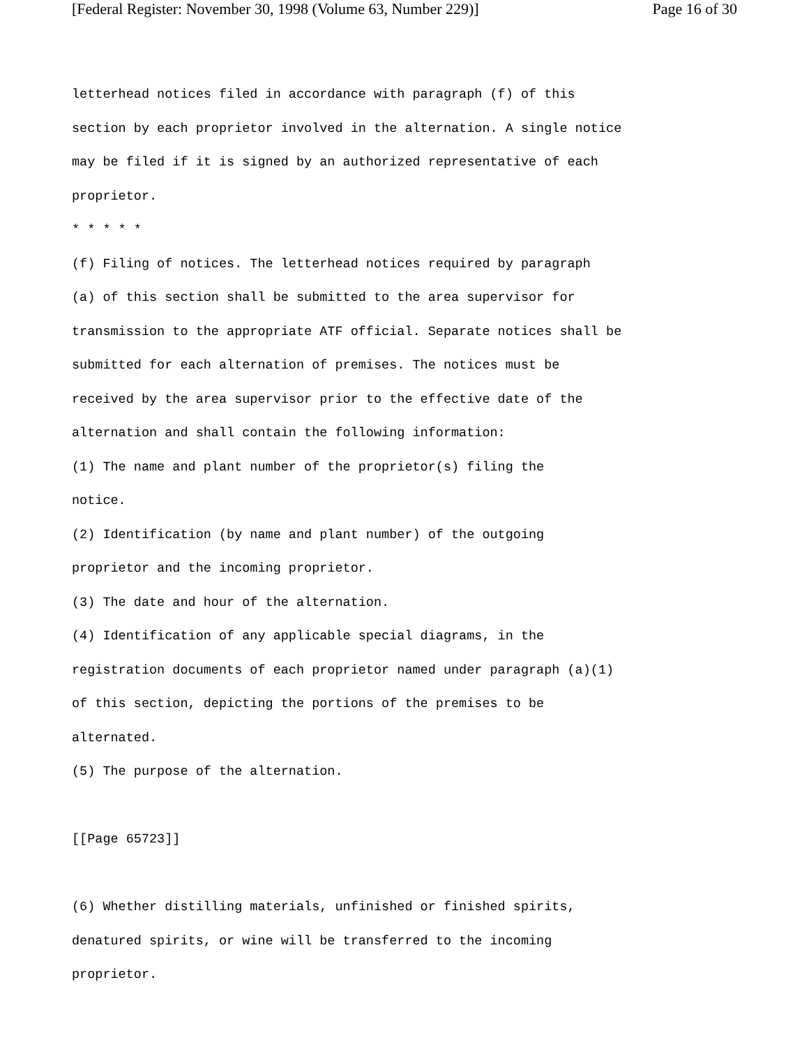[Federal Register: November 30, 1998 (Volume 63, Number 229)] Page 16 of 30
letterhead notices filed in accordance with paragraph (f) of this
section by each proprietor involved in the alternation. A single notice
may be filed if it is signed by an authorized representative of each
proprietor.
* * * * *
(f) Filing of notices. The letterhead notices required by paragraph
(a) of this section shall be submitted to the area supervisor for
transmission to the appropriate ATF official. Separate notices shall be
submitted for each alternation of premises. The notices must be
received by the area supervisor prior to the effective date of the
alternation and shall contain the following information:
(1) The name and plant number of the proprietor(s) filing the
notice.
(2) Identification (by name and plant number) of the outgoing
proprietor and the incoming proprietor.
(3) The date and hour of the alternation.
(4) Identification of any applicable special diagrams, in the
registration documents of each proprietor named under paragraph (a)(1)
of this section, depicting the portions of the premises to be
alternated.
(5) The purpose of the alternation.
[[Page 65723]]
(6) Whether distilling materials, unfinished or finished spirits,
denatured spirits, or wine will be transferred to the incoming
proprietor.